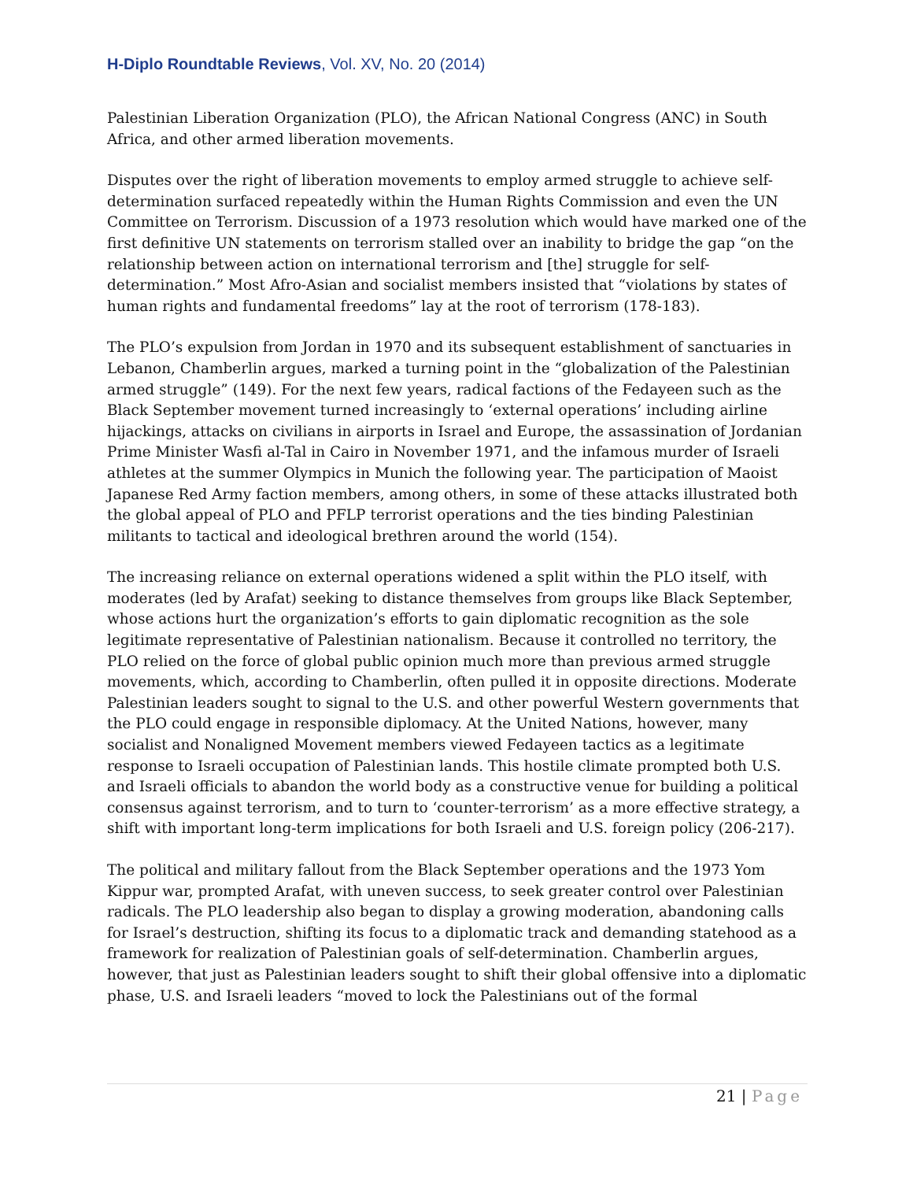H-Diplo Roundtable Reviews, Vol. XV, No. 20 (2014)
Palestinian Liberation Organization (PLO), the African National Congress (ANC) in South Africa, and other armed liberation movements.
Disputes over the right of liberation movements to employ armed struggle to achieve self-determination surfaced repeatedly within the Human Rights Commission and even the UN Committee on Terrorism. Discussion of a 1973 resolution which would have marked one of the first definitive UN statements on terrorism stalled over an inability to bridge the gap “on the relationship between action on international terrorism and [the] struggle for self-determination.” Most Afro-Asian and socialist members insisted that “violations by states of human rights and fundamental freedoms” lay at the root of terrorism (178-183).
The PLO’s expulsion from Jordan in 1970 and its subsequent establishment of sanctuaries in Lebanon, Chamberlin argues, marked a turning point in the “globalization of the Palestinian armed struggle” (149). For the next few years, radical factions of the Fedayeen such as the Black September movement turned increasingly to ‘external operations’ including airline hijackings, attacks on civilians in airports in Israel and Europe, the assassination of Jordanian Prime Minister Wasfi al-Tal in Cairo in November 1971, and the infamous murder of Israeli athletes at the summer Olympics in Munich the following year. The participation of Maoist Japanese Red Army faction members, among others, in some of these attacks illustrated both the global appeal of PLO and PFLP terrorist operations and the ties binding Palestinian militants to tactical and ideological brethren around the world (154).
The increasing reliance on external operations widened a split within the PLO itself, with moderates (led by Arafat) seeking to distance themselves from groups like Black September, whose actions hurt the organization’s efforts to gain diplomatic recognition as the sole legitimate representative of Palestinian nationalism. Because it controlled no territory, the PLO relied on the force of global public opinion much more than previous armed struggle movements, which, according to Chamberlin, often pulled it in opposite directions. Moderate Palestinian leaders sought to signal to the U.S. and other powerful Western governments that the PLO could engage in responsible diplomacy. At the United Nations, however, many socialist and Nonaligned Movement members viewed Fedayeen tactics as a legitimate response to Israeli occupation of Palestinian lands. This hostile climate prompted both U.S. and Israeli officials to abandon the world body as a constructive venue for building a political consensus against terrorism, and to turn to ‘counter-terrorism’ as a more effective strategy, a shift with important long-term implications for both Israeli and U.S. foreign policy (206-217).
The political and military fallout from the Black September operations and the 1973 Yom Kippur war, prompted Arafat, with uneven success, to seek greater control over Palestinian radicals. The PLO leadership also began to display a growing moderation, abandoning calls for Israel’s destruction, shifting its focus to a diplomatic track and demanding statehood as a framework for realization of Palestinian goals of self-determination. Chamberlin argues, however, that just as Palestinian leaders sought to shift their global offensive into a diplomatic phase, U.S. and Israeli leaders “moved to lock the Palestinians out of the formal
21 | Page